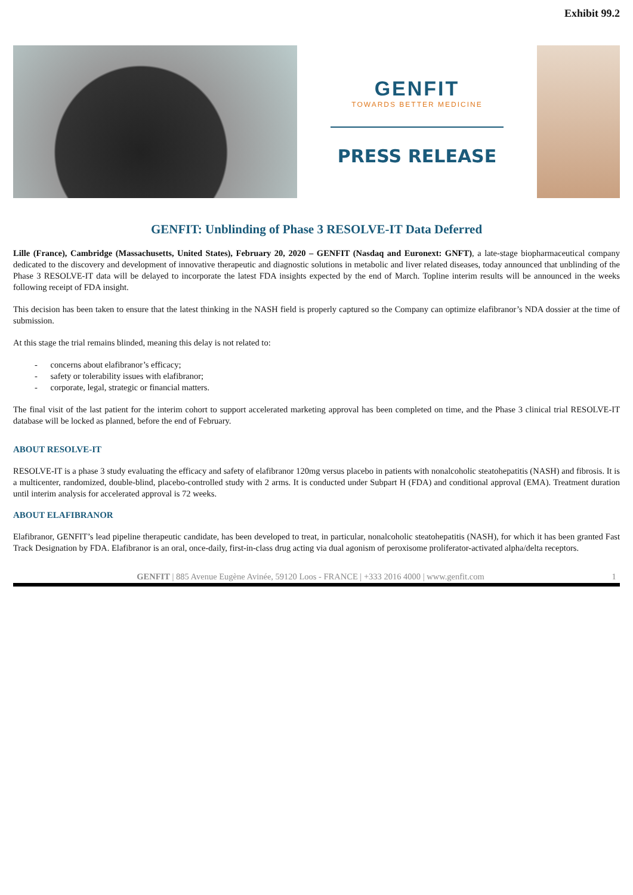Exhibit 99.2
GENFIT
TOWARDS BETTER MEDICINE
PRESS RELEASE
GENFIT: Unblinding of Phase 3 RESOLVE-IT Data Deferred
Lille (France), Cambridge (Massachusetts, United States), February 20, 2020 – GENFIT (Nasdaq and Euronext: GNFT), a late-stage biopharmaceutical company dedicated to the discovery and development of innovative therapeutic and diagnostic solutions in metabolic and liver related diseases, today announced that unblinding of the Phase 3 RESOLVE-IT data will be delayed to incorporate the latest FDA insights expected by the end of March. Topline interim results will be announced in the weeks following receipt of FDA insight.
This decision has been taken to ensure that the latest thinking in the NASH field is properly captured so the Company can optimize elafibranor’s NDA dossier at the time of submission.
At this stage the trial remains blinded, meaning this delay is not related to:
- concerns about elafibranor’s efficacy;
- safety or tolerability issues with elafibranor;
- corporate, legal, strategic or financial matters.
The final visit of the last patient for the interim cohort to support accelerated marketing approval has been completed on time, and the Phase 3 clinical trial RESOLVE-IT database will be locked as planned, before the end of February.
ABOUT RESOLVE-IT
RESOLVE-IT is a phase 3 study evaluating the efficacy and safety of elafibranor 120mg versus placebo in patients with nonalcoholic steatohepatitis (NASH) and fibrosis. It is a multicenter, randomized, double-blind, placebo-controlled study with 2 arms. It is conducted under Subpart H (FDA) and conditional approval (EMA). Treatment duration until interim analysis for accelerated approval is 72 weeks.
ABOUT ELAFIBRANOR
Elafibranor, GENFIT’s lead pipeline therapeutic candidate, has been developed to treat, in particular, nonalcoholic steatohepatitis (NASH), for which it has been granted Fast Track Designation by FDA. Elafibranor is an oral, once-daily, first-in-class drug acting via dual agonism of peroxisome proliferator-activated alpha/delta receptors.
GENFIT | 885 Avenue Eugène Avinée, 59120 Loos - FRANCE | +333 2016 4000 | www.genfit.com 1